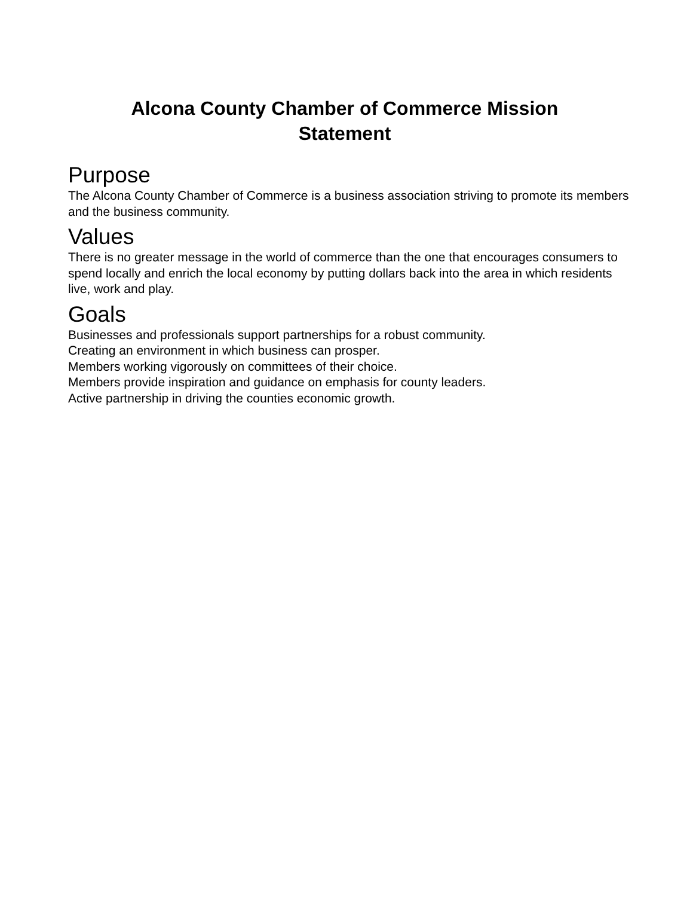Alcona County Chamber of Commerce Mission
Statement
Purpose
The Alcona County Chamber of Commerce is a business association striving to promote its members and the business community.
Values
There is no greater message in the world of commerce than the one that encourages consumers to spend locally and enrich the local economy by putting dollars back into the area in which residents live, work and play.
Goals
Businesses and professionals support partnerships for a robust community.
Creating an environment in which business can prosper.
Members working vigorously on committees of their choice.
Members provide inspiration and guidance on emphasis for county leaders.
Active partnership in driving the counties economic growth.